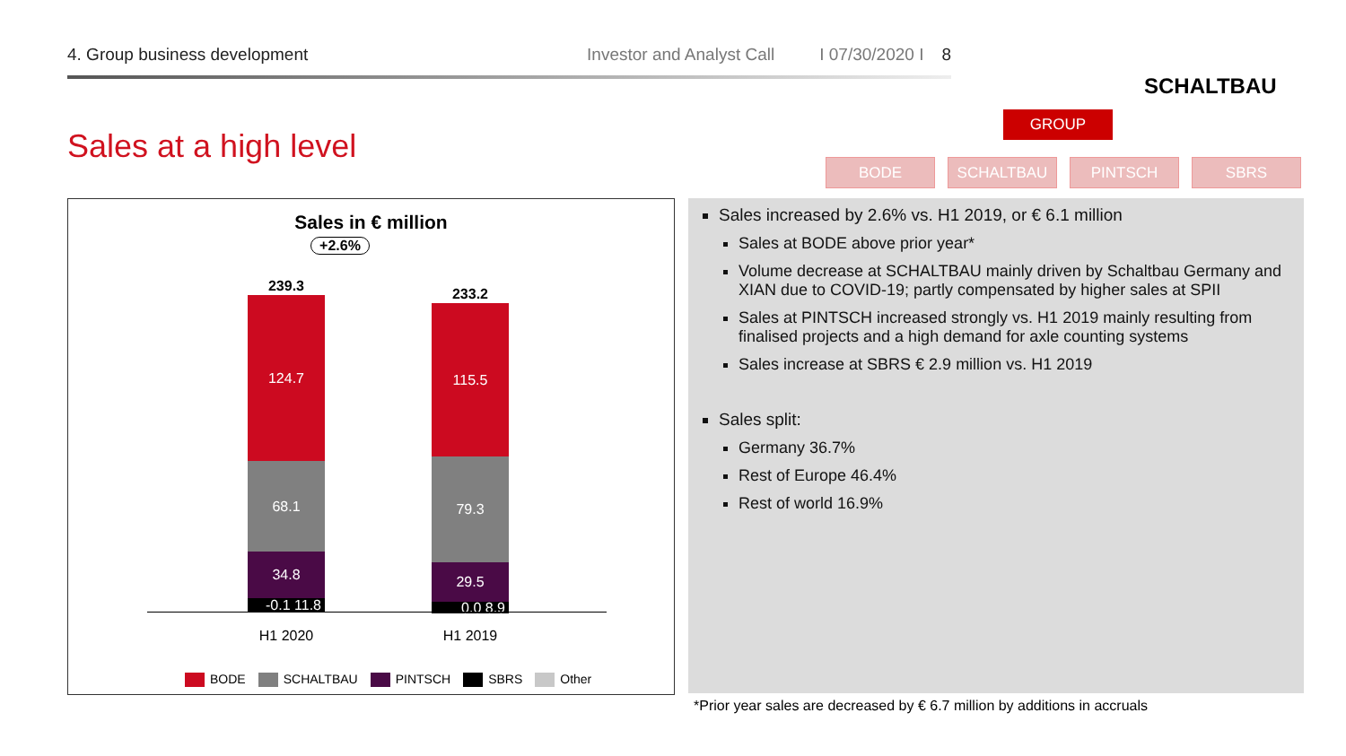4. Group business development Investor and Analyst Call I 07/30/2020 I 8
SCHALTBAU
Sales at a high level
GROUP
BODE SCHALTBAU PINTSCH SBRS
Sales in € million
+2.6%
239.3 233.2
124.7
68.1
34.8
-0.1 11.8
115.5
79.3
29.5
0.0 8.9
H1 2020 H1 2019
BODE SCHALTBAU PINTSCH SBRS Other
Sales increased by 2.6% vs. H1 2019, or € 6.1 million
Sales at BODE above prior year*
Volume decrease at SCHALTBAU mainly driven by Schaltbau Germany and XIAN due to COVID-19; partly compensated by higher sales at SPII
Sales at PINTSCH increased strongly vs. H1 2019 mainly resulting from finalised projects and a high demand for axle counting systems
Sales increase at SBRS € 2.9 million vs. H1 2019
Sales split:
Germany 36.7%
Rest of Europe 46.4%
Rest of world 16.9%
*Prior year sales are decreased by € 6.7 million by additions in accruals